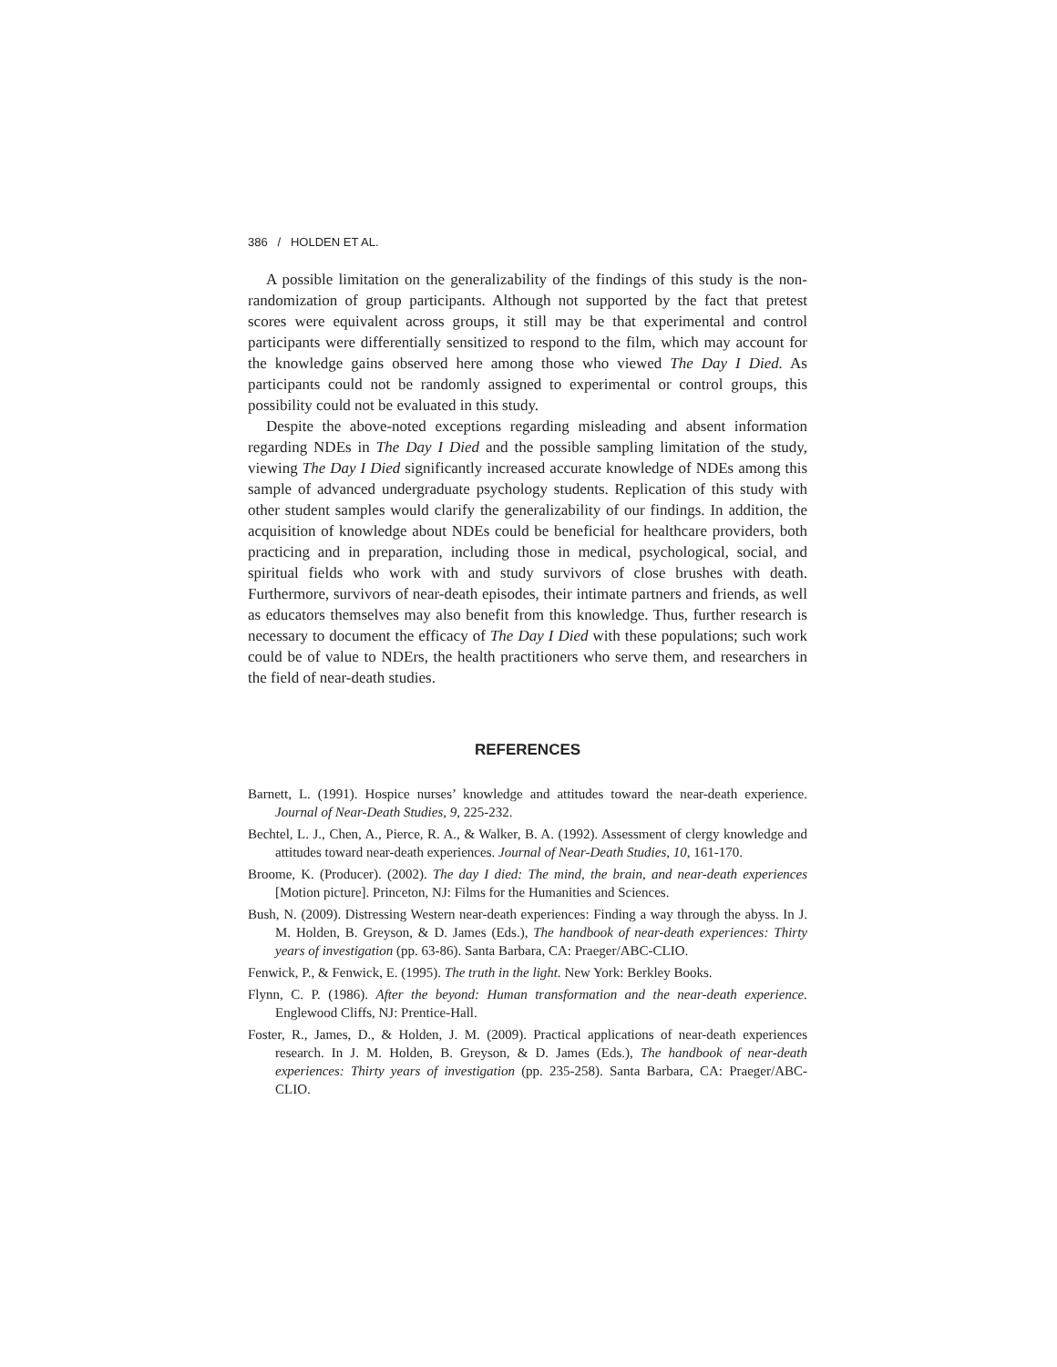386 / HOLDEN ET AL.
A possible limitation on the generalizability of the findings of this study is the non-randomization of group participants. Although not supported by the fact that pretest scores were equivalent across groups, it still may be that experimental and control participants were differentially sensitized to respond to the film, which may account for the knowledge gains observed here among those who viewed The Day I Died. As participants could not be randomly assigned to experimental or control groups, this possibility could not be evaluated in this study.
Despite the above-noted exceptions regarding misleading and absent information regarding NDEs in The Day I Died and the possible sampling limitation of the study, viewing The Day I Died significantly increased accurate knowledge of NDEs among this sample of advanced undergraduate psychology students. Replication of this study with other student samples would clarify the generalizability of our findings. In addition, the acquisition of knowledge about NDEs could be beneficial for healthcare providers, both practicing and in preparation, including those in medical, psychological, social, and spiritual fields who work with and study survivors of close brushes with death. Furthermore, survivors of near-death episodes, their intimate partners and friends, as well as educators themselves may also benefit from this knowledge. Thus, further research is necessary to document the efficacy of The Day I Died with these populations; such work could be of value to NDErs, the health practitioners who serve them, and researchers in the field of near-death studies.
REFERENCES
Barnett, L. (1991). Hospice nurses’ knowledge and attitudes toward the near-death experience. Journal of Near-Death Studies, 9, 225-232.
Bechtel, L. J., Chen, A., Pierce, R. A., & Walker, B. A. (1992). Assessment of clergy knowledge and attitudes toward near-death experiences. Journal of Near-Death Studies, 10, 161-170.
Broome, K. (Producer). (2002). The day I died: The mind, the brain, and near-death experiences [Motion picture]. Princeton, NJ: Films for the Humanities and Sciences.
Bush, N. (2009). Distressing Western near-death experiences: Finding a way through the abyss. In J. M. Holden, B. Greyson, & D. James (Eds.), The handbook of near-death experiences: Thirty years of investigation (pp. 63-86). Santa Barbara, CA: Praeger/ABC-CLIO.
Fenwick, P., & Fenwick, E. (1995). The truth in the light. New York: Berkley Books.
Flynn, C. P. (1986). After the beyond: Human transformation and the near-death experience. Englewood Cliffs, NJ: Prentice-Hall.
Foster, R., James, D., & Holden, J. M. (2009). Practical applications of near-death experiences research. In J. M. Holden, B. Greyson, & D. James (Eds.), The handbook of near-death experiences: Thirty years of investigation (pp. 235-258). Santa Barbara, CA: Praeger/ABC-CLIO.